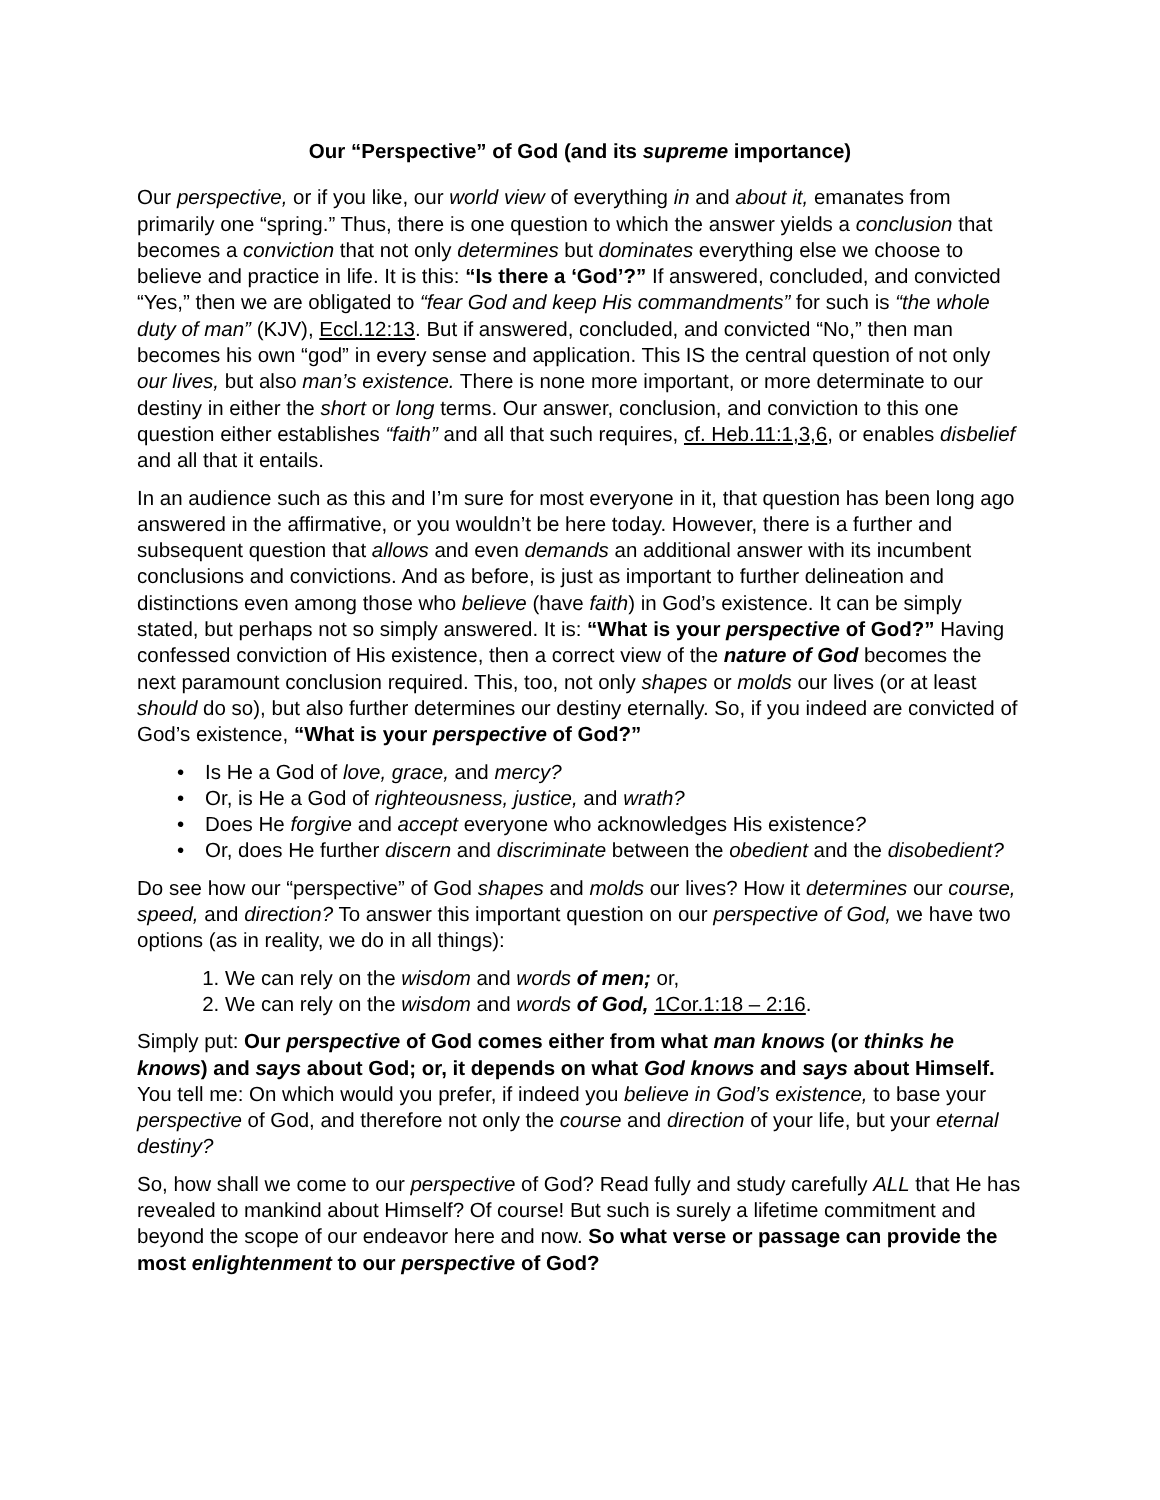Our “Perspective” of God (and its supreme importance)
Our perspective, or if you like, our world view of everything in and about it, emanates from primarily one “spring.” Thus, there is one question to which the answer yields a conclusion that becomes a conviction that not only determines but dominates everything else we choose to believe and practice in life. It is this: “Is there a ‘God’?” If answered, concluded, and convicted “Yes,” then we are obligated to “fear God and keep His commandments” for such is “the whole duty of man” (KJV), Eccl.12:13. But if answered, concluded, and convicted “No,” then man becomes his own “god” in every sense and application. This IS the central question of not only our lives, but also man’s existence. There is none more important, or more determinate to our destiny in either the short or long terms. Our answer, conclusion, and conviction to this one question either establishes “faith” and all that such requires, cf. Heb.11:1,3,6, or enables disbelief and all that it entails.
In an audience such as this and I’m sure for most everyone in it, that question has been long ago answered in the affirmative, or you wouldn’t be here today. However, there is a further and subsequent question that allows and even demands an additional answer with its incumbent conclusions and convictions. And as before, is just as important to further delineation and distinctions even among those who believe (have faith) in God’s existence. It can be simply stated, but perhaps not so simply answered. It is: “What is your perspective of God?” Having confessed conviction of His existence, then a correct view of the nature of God becomes the next paramount conclusion required. This, too, not only shapes or molds our lives (or at least should do so), but also further determines our destiny eternally. So, if you indeed are convicted of God’s existence, “What is your perspective of God?”
• Is He a God of love, grace, and mercy?
• Or, is He a God of righteousness, justice, and wrath?
• Does He forgive and accept everyone who acknowledges His existence?
• Or, does He further discern and discriminate between the obedient and the disobedient?
Do see how our “perspective” of God shapes and molds our lives? How it determines our course, speed, and direction? To answer this important question on our perspective of God, we have two options (as in reality, we do in all things):
1. We can rely on the wisdom and words of men; or,
2. We can rely on the wisdom and words of God, 1Cor.1:18 – 2:16.
Simply put: Our perspective of God comes either from what man knows (or thinks he knows) and says about God; or, it depends on what God knows and says about Himself. You tell me: On which would you prefer, if indeed you believe in God’s existence, to base your perspective of God, and therefore not only the course and direction of your life, but your eternal destiny?
So, how shall we come to our perspective of God? Read fully and study carefully ALL that He has revealed to mankind about Himself? Of course! But such is surely a lifetime commitment and beyond the scope of our endeavor here and now. So what verse or passage can provide the most enlightenment to our perspective of God?